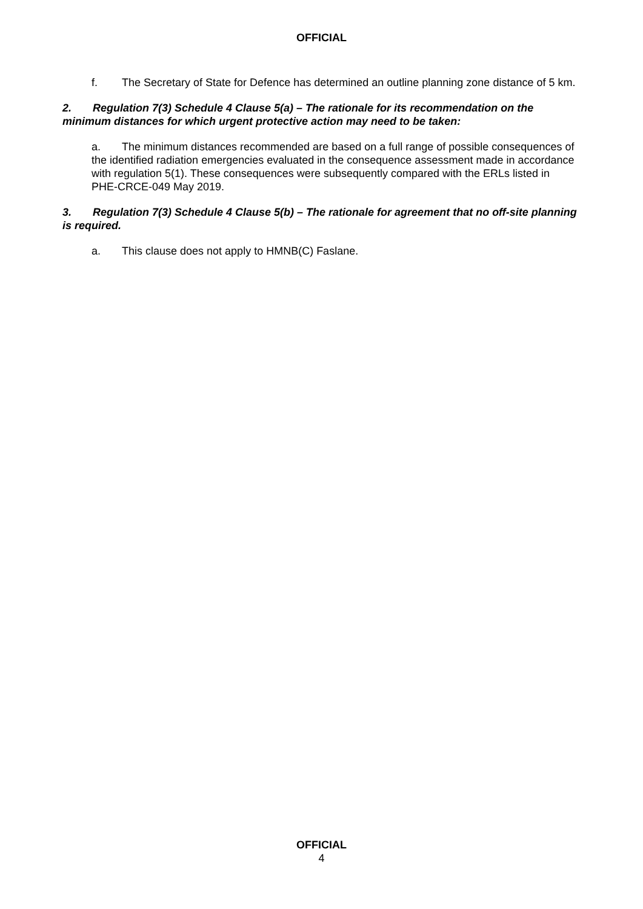OFFICIAL
f. The Secretary of State for Defence has determined an outline planning zone distance of 5 km.
2. Regulation 7(3) Schedule 4 Clause 5(a) – The rationale for its recommendation on the minimum distances for which urgent protective action may need to be taken:
a. The minimum distances recommended are based on a full range of possible consequences of the identified radiation emergencies evaluated in the consequence assessment made in accordance with regulation 5(1). These consequences were subsequently compared with the ERLs listed in PHE-CRCE-049 May 2019.
3. Regulation 7(3) Schedule 4 Clause 5(b) – The rationale for agreement that no off-site planning is required.
a. This clause does not apply to HMNB(C) Faslane.
OFFICIAL
4